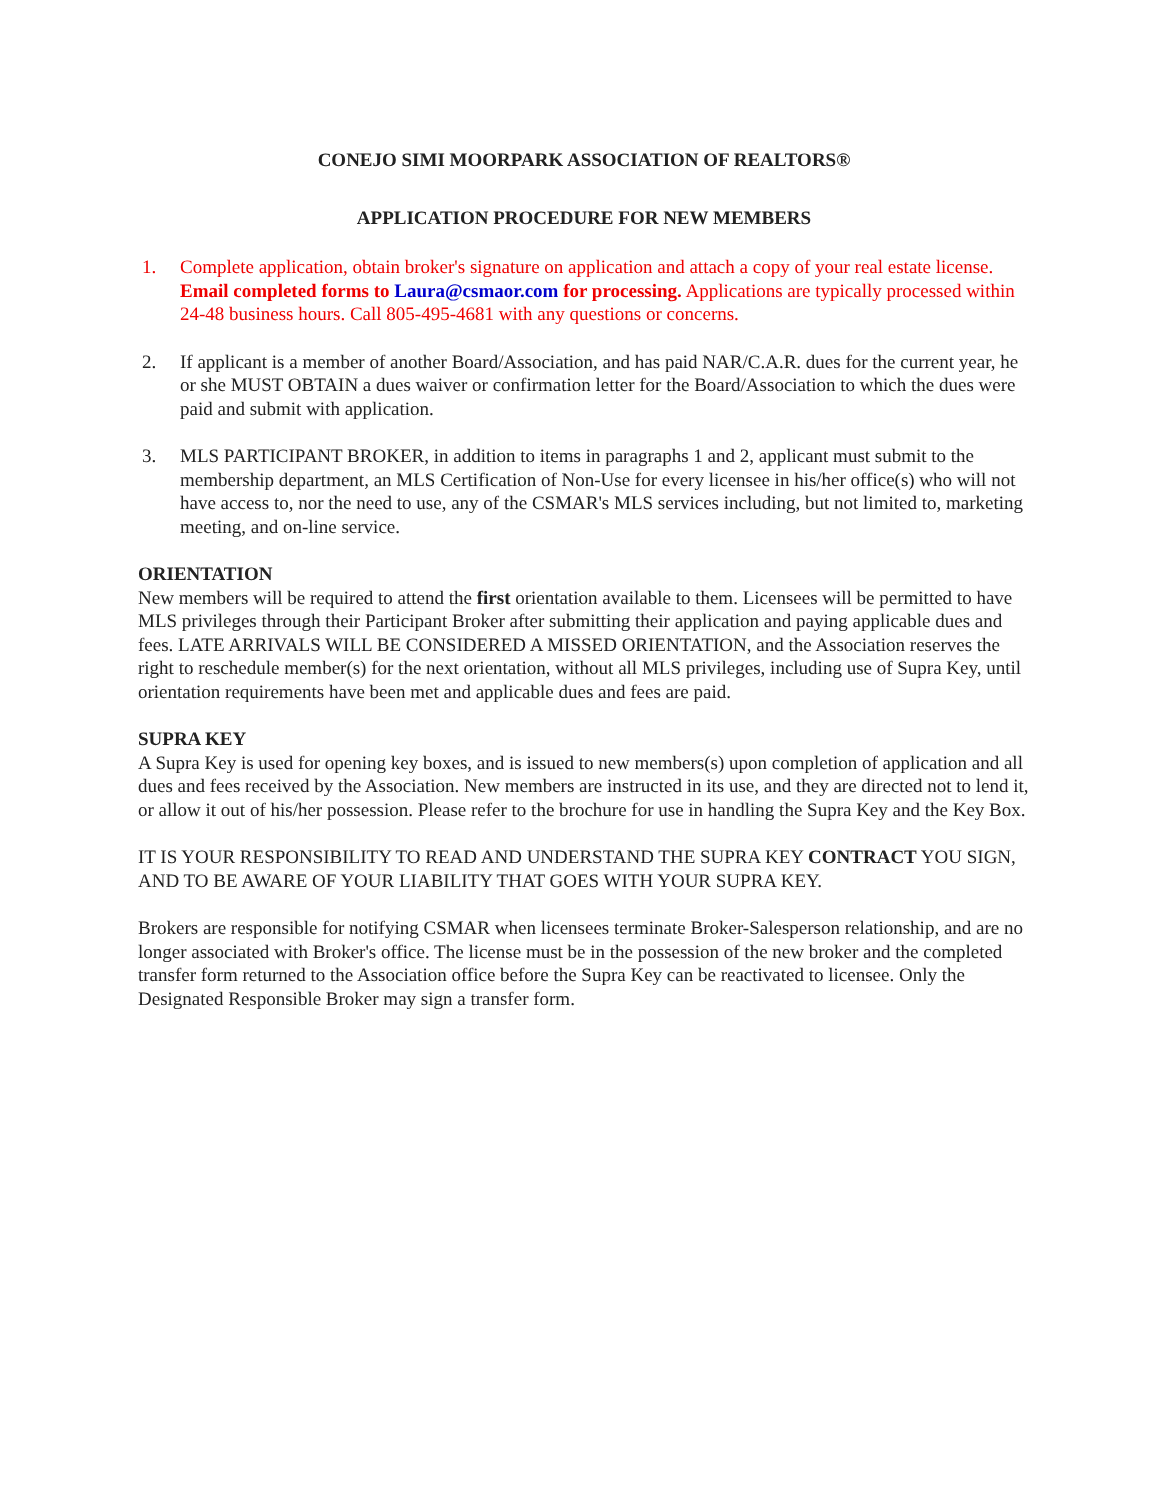CONEJO SIMI MOORPARK ASSOCIATION OF REALTORS®
APPLICATION PROCEDURE FOR NEW MEMBERS
1. Complete application, obtain broker's signature on application and attach a copy of your real estate license. Email completed forms to Laura@csmaor.com for processing. Applications are typically processed within 24-48 business hours. Call 805-495-4681 with any questions or concerns.
2. If applicant is a member of another Board/Association, and has paid NAR/C.A.R. dues for the current year, he or she MUST OBTAIN a dues waiver or confirmation letter for the Board/Association to which the dues were paid and submit with application.
3. MLS PARTICIPANT BROKER, in addition to items in paragraphs 1 and 2, applicant must submit to the membership department, an MLS Certification of Non-Use for every licensee in his/her office(s) who will not have access to, nor the need to use, any of the CSMAR's MLS services including, but not limited to, marketing meeting, and on-line service.
ORIENTATION
New members will be required to attend the first orientation available to them. Licensees will be permitted to have MLS privileges through their Participant Broker after submitting their application and paying applicable dues and fees. LATE ARRIVALS WILL BE CONSIDERED A MISSED ORIENTATION, and the Association reserves the right to reschedule member(s) for the next orientation, without all MLS privileges, including use of Supra Key, until orientation requirements have been met and applicable dues and fees are paid.
SUPRA KEY
A Supra Key is used for opening key boxes, and is issued to new members(s) upon completion of application and all dues and fees received by the Association. New members are instructed in its use, and they are directed not to lend it, or allow it out of his/her possession. Please refer to the brochure for use in handling the Supra Key and the Key Box.
IT IS YOUR RESPONSIBILITY TO READ AND UNDERSTAND THE SUPRA KEY CONTRACT YOU SIGN, AND TO BE AWARE OF YOUR LIABILITY THAT GOES WITH YOUR SUPRA KEY.
Brokers are responsible for notifying CSMAR when licensees terminate Broker-Salesperson relationship, and are no longer associated with Broker's office. The license must be in the possession of the new broker and the completed transfer form returned to the Association office before the Supra Key can be reactivated to licensee. Only the Designated Responsible Broker may sign a transfer form.